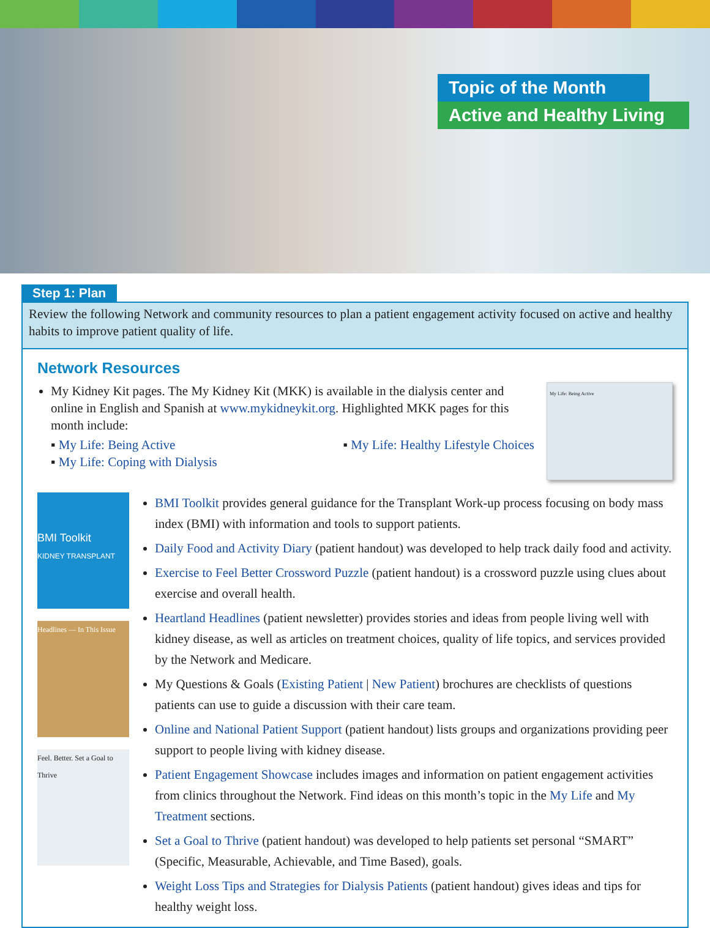Topic of the Month
Active and Healthy Living
Step 1: Plan
Review the following Network and community resources to plan a patient engagement activity focused on active and healthy habits to improve patient quality of life.
Network Resources
My Kidney Kit pages. The My Kidney Kit (MKK) is available in the dialysis center and online in English and Spanish at www.mykidneykit.org. Highlighted MKK pages for this month include:
▪ My Life: Being Active ▪ My Life: Healthy Lifestyle Choices
▪ My Life: Coping with Dialysis
My Life: Being Active
BMI Toolkit
KIDNEY TRANSPLANT
Headlines — In This Issue
Feel. Better. Set a Goal to Thrive
BMI Toolkit provides general guidance for the Transplant Work-up process focusing on body mass index (BMI) with information and tools to support patients.
Daily Food and Activity Diary (patient handout) was developed to help track daily food and activity.
Exercise to Feel Better Crossword Puzzle (patient handout) is a crossword puzzle using clues about exercise and overall health.
Heartland Headlines (patient newsletter) provides stories and ideas from people living well with kidney disease, as well as articles on treatment choices, quality of life topics, and services provided by the Network and Medicare.
My Questions & Goals (Existing Patient | New Patient) brochures are checklists of questions patients can use to guide a discussion with their care team.
Online and National Patient Support (patient handout) lists groups and organizations providing peer support to people living with kidney disease.
Patient Engagement Showcase includes images and information on patient engagement activities from clinics throughout the Network. Find ideas on this month’s topic in the My Life and My Treatment sections.
Set a Goal to Thrive (patient handout) was developed to help patients set personal “SMART” (Specific, Measurable, Achievable, and Time Based), goals.
Weight Loss Tips and Strategies for Dialysis Patients (patient handout) gives ideas and tips for healthy weight loss.